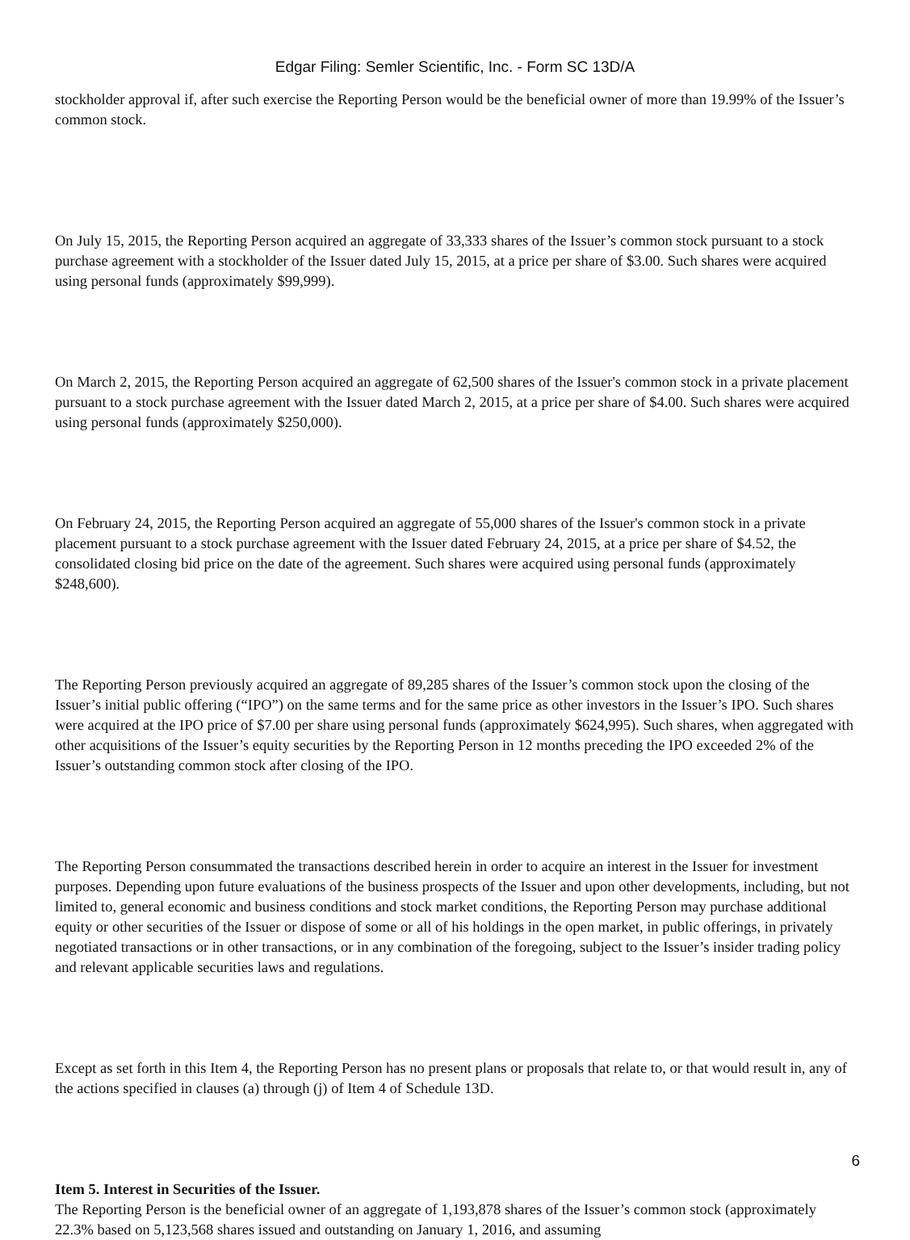Edgar Filing: Semler Scientific, Inc. - Form SC 13D/A
stockholder approval if, after such exercise the Reporting Person would be the beneficial owner of more than 19.99% of the Issuer’s common stock.
On July 15, 2015, the Reporting Person acquired an aggregate of 33,333 shares of the Issuer’s common stock pursuant to a stock purchase agreement with a stockholder of the Issuer dated July 15, 2015, at a price per share of $3.00. Such shares were acquired using personal funds (approximately $99,999).
On March 2, 2015, the Reporting Person acquired an aggregate of 62,500 shares of the Issuer's common stock in a private placement pursuant to a stock purchase agreement with the Issuer dated March 2, 2015, at a price per share of $4.00. Such shares were acquired using personal funds (approximately $250,000).
On February 24, 2015, the Reporting Person acquired an aggregate of 55,000 shares of the Issuer's common stock in a private placement pursuant to a stock purchase agreement with the Issuer dated February 24, 2015, at a price per share of $4.52, the consolidated closing bid price on the date of the agreement. Such shares were acquired using personal funds (approximately $248,600).
The Reporting Person previously acquired an aggregate of 89,285 shares of the Issuer’s common stock upon the closing of the Issuer’s initial public offering (“IPO”) on the same terms and for the same price as other investors in the Issuer’s IPO. Such shares were acquired at the IPO price of $7.00 per share using personal funds (approximately $624,995). Such shares, when aggregated with other acquisitions of the Issuer’s equity securities by the Reporting Person in 12 months preceding the IPO exceeded 2% of the Issuer’s outstanding common stock after closing of the IPO.
The Reporting Person consummated the transactions described herein in order to acquire an interest in the Issuer for investment purposes. Depending upon future evaluations of the business prospects of the Issuer and upon other developments, including, but not limited to, general economic and business conditions and stock market conditions, the Reporting Person may purchase additional equity or other securities of the Issuer or dispose of some or all of his holdings in the open market, in public offerings, in privately negotiated transactions or in other transactions, or in any combination of the foregoing, subject to the Issuer’s insider trading policy and relevant applicable securities laws and regulations.
Except as set forth in this Item 4, the Reporting Person has no present plans or proposals that relate to, or that would result in, any of the actions specified in clauses (a) through (j) of Item 4 of Schedule 13D.
Item 5. Interest in Securities of the Issuer.
The Reporting Person is the beneficial owner of an aggregate of 1,193,878 shares of the Issuer’s common stock (approximately 22.3% based on 5,123,568 shares issued and outstanding on January 1, 2016, and assuming
6